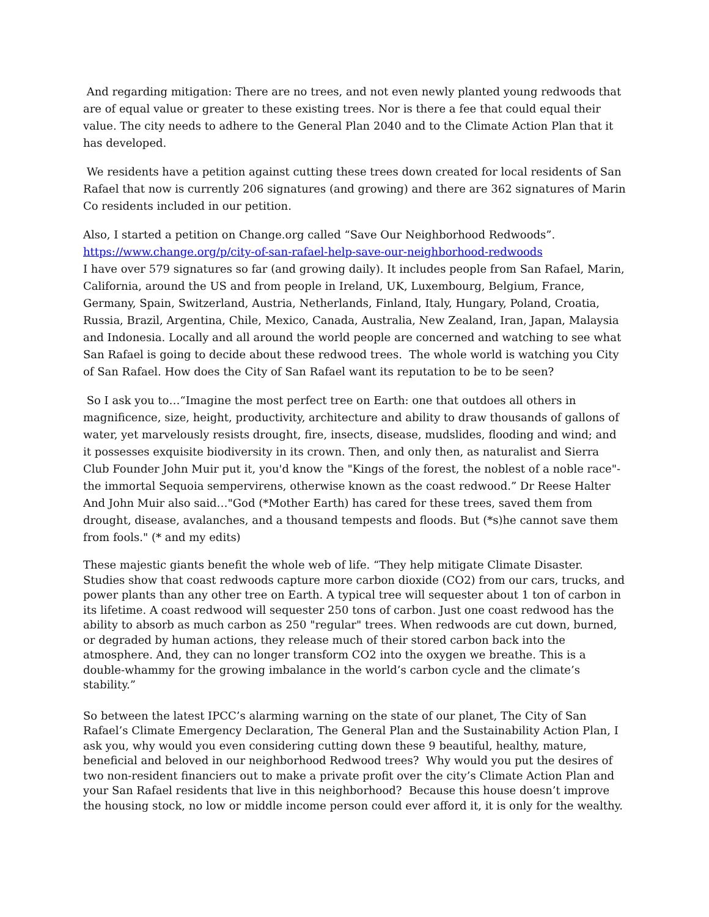And regarding mitigation: There are no trees, and not even newly planted young redwoods that are of equal value or greater to these existing trees. Nor is there a fee that could equal their value. The city needs to adhere to the General Plan 2040 and to the Climate Action Plan that it has developed.
We residents have a petition against cutting these trees down created for local residents of San Rafael that now is currently 206 signatures (and growing) and there are 362 signatures of Marin Co residents included in our petition.
Also, I started a petition on Change.org called “Save Our Neighborhood Redwoods”.
https://www.change.org/p/city-of-san-rafael-help-save-our-neighborhood-redwoods
I have over 579 signatures so far (and growing daily). It includes people from San Rafael, Marin, California, around the US and from people in Ireland, UK, Luxembourg, Belgium, France, Germany, Spain, Switzerland, Austria, Netherlands, Finland, Italy, Hungary, Poland, Croatia, Russia, Brazil, Argentina, Chile, Mexico, Canada, Australia, New Zealand, Iran, Japan, Malaysia and Indonesia. Locally and all around the world people are concerned and watching to see what San Rafael is going to decide about these redwood trees. The whole world is watching you City of San Rafael. How does the City of San Rafael want its reputation to be to be seen?
So I ask you to…“Imagine the most perfect tree on Earth: one that outdoes all others in magnificence, size, height, productivity, architecture and ability to draw thousands of gallons of water, yet marvelously resists drought, fire, insects, disease, mudslides, flooding and wind; and it possesses exquisite biodiversity in its crown. Then, and only then, as naturalist and Sierra Club Founder John Muir put it, you'd know the "Kings of the forest, the noblest of a noble race"- the immortal Sequoia sempervirens, otherwise known as the coast redwood.” Dr Reese Halter
And John Muir also said…"God (*Mother Earth) has cared for these trees, saved them from drought, disease, avalanches, and a thousand tempests and floods. But (*s)he cannot save them from fools." (* and my edits)
These majestic giants benefit the whole web of life. “They help mitigate Climate Disaster. Studies show that coast redwoods capture more carbon dioxide (CO2) from our cars, trucks, and power plants than any other tree on Earth. A typical tree will sequester about 1 ton of carbon in its lifetime. A coast redwood will sequester 250 tons of carbon. Just one coast redwood has the ability to absorb as much carbon as 250 "regular" trees. When redwoods are cut down, burned, or degraded by human actions, they release much of their stored carbon back into the atmosphere. And, they can no longer transform CO2 into the oxygen we breathe. This is a double-whammy for the growing imbalance in the world’s carbon cycle and the climate’s stability.”
So between the latest IPCC’s alarming warning on the state of our planet, The City of San Rafael’s Climate Emergency Declaration, The General Plan and the Sustainability Action Plan, I ask you, why would you even considering cutting down these 9 beautiful, healthy, mature, beneficial and beloved in our neighborhood Redwood trees? Why would you put the desires of two non-resident financiers out to make a private profit over the city’s Climate Action Plan and your San Rafael residents that live in this neighborhood? Because this house doesn’t improve the housing stock, no low or middle income person could ever afford it, it is only for the wealthy.